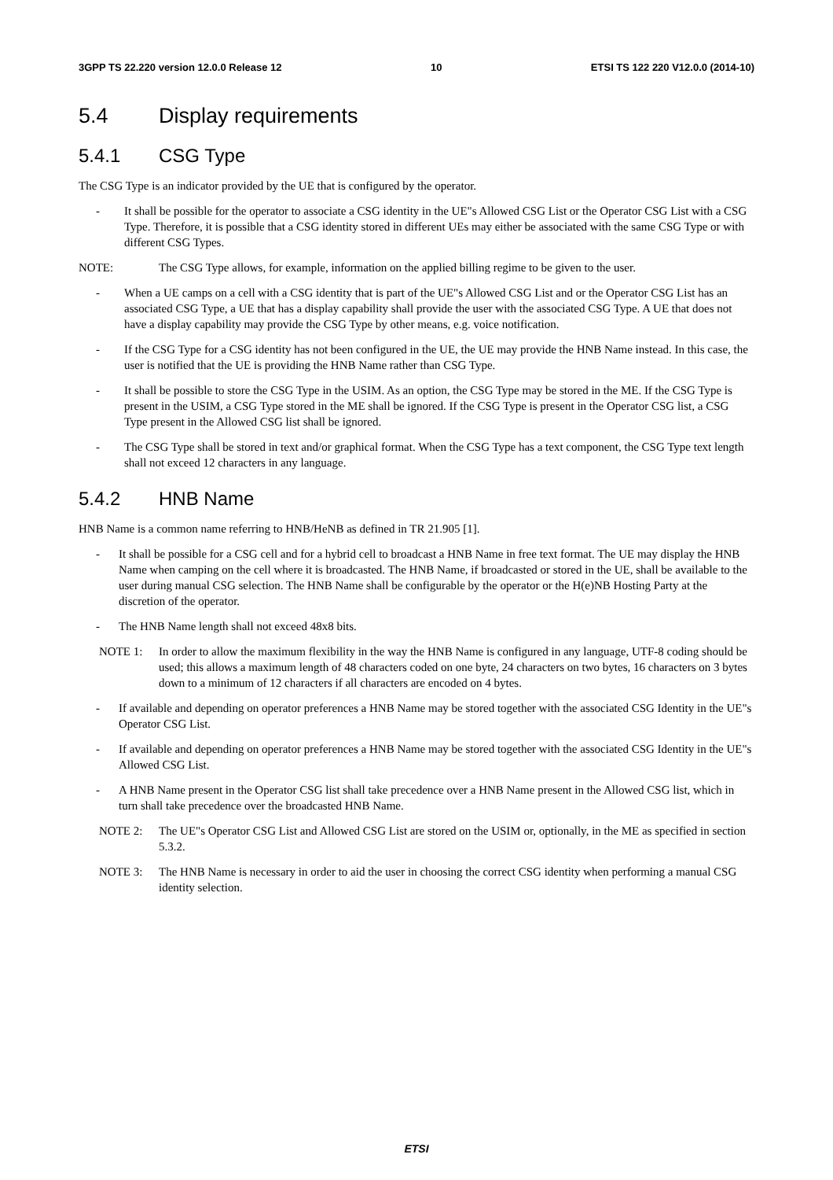3GPP TS 22.220 version 12.0.0 Release 12 10 ETSI TS 122 220 V12.0.0 (2014-10)
5.4 Display requirements
5.4.1 CSG Type
The CSG Type is an indicator provided by the UE that is configured by the operator.
- It shall be possible for the operator to associate a CSG identity in the UE"s Allowed CSG List or the Operator CSG List with a CSG Type. Therefore, it is possible that a CSG identity stored in different UEs may either be associated with the same CSG Type or with different CSG Types.
NOTE: The CSG Type allows, for example, information on the applied billing regime to be given to the user.
- When a UE camps on a cell with a CSG identity that is part of the UE"s Allowed CSG List and or the Operator CSG List has an associated CSG Type, a UE that has a display capability shall provide the user with the associated CSG Type. A UE that does not have a display capability may provide the CSG Type by other means, e.g. voice notification.
- If the CSG Type for a CSG identity has not been configured in the UE, the UE may provide the HNB Name instead. In this case, the user is notified that the UE is providing the HNB Name rather than CSG Type.
- It shall be possible to store the CSG Type in the USIM. As an option, the CSG Type may be stored in the ME. If the CSG Type is present in the USIM, a CSG Type stored in the ME shall be ignored. If the CSG Type is present in the Operator CSG list, a CSG Type present in the Allowed CSG list shall be ignored.
- The CSG Type shall be stored in text and/or graphical format. When the CSG Type has a text component, the CSG Type text length shall not exceed 12 characters in any language.
5.4.2 HNB Name
HNB Name is a common name referring to HNB/HeNB as defined in TR 21.905 [1].
- It shall be possible for a CSG cell and for a hybrid cell to broadcast a HNB Name in free text format. The UE may display the HNB Name when camping on the cell where it is broadcasted. The HNB Name, if broadcasted or stored in the UE, shall be available to the user during manual CSG selection. The HNB Name shall be configurable by the operator or the H(e)NB Hosting Party at the discretion of the operator.
- The HNB Name length shall not exceed 48x8 bits.
NOTE 1: In order to allow the maximum flexibility in the way the HNB Name is configured in any language, UTF-8 coding should be used; this allows a maximum length of 48 characters coded on one byte, 24 characters on two bytes, 16 characters on 3 bytes down to a minimum of 12 characters if all characters are encoded on 4 bytes.
- If available and depending on operator preferences a HNB Name may be stored together with the associated CSG Identity in the UE"s Operator CSG List.
- If available and depending on operator preferences a HNB Name may be stored together with the associated CSG Identity in the UE"s Allowed CSG List.
- A HNB Name present in the Operator CSG list shall take precedence over a HNB Name present in the Allowed CSG list, which in turn shall take precedence over the broadcasted HNB Name.
NOTE 2: The UE"s Operator CSG List and Allowed CSG List are stored on the USIM or, optionally, in the ME as specified in section 5.3.2.
NOTE 3: The HNB Name is necessary in order to aid the user in choosing the correct CSG identity when performing a manual CSG identity selection.
ETSI